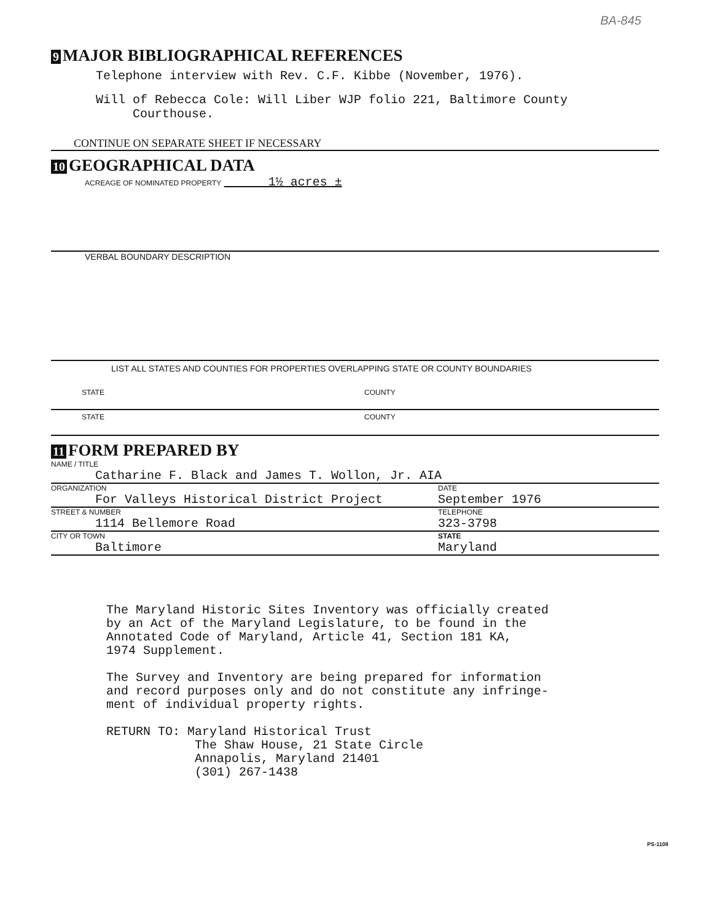BA-845
9 MAJOR BIBLIOGRAPHICAL REFERENCES
Telephone interview with Rev. C.F. Kibbe (November, 1976).
Will of Rebecca Cole: Will Liber WJP folio 221, Baltimore County
Courthouse.
CONTINUE ON SEPARATE SHEET IF NECESSARY
10 GEOGRAPHICAL DATA
ACREAGE OF NOMINATED PROPERTY 1½ acres ±
VERBAL BOUNDARY DESCRIPTION
LIST ALL STATES AND COUNTIES FOR PROPERTIES OVERLAPPING STATE OR COUNTY BOUNDARIES
STATE COUNTY
STATE COUNTY
11 FORM PREPARED BY
NAME / TITLE
Catharine F. Black and James T. Wollon, Jr. AIA
ORGANIZATION
For Valleys Historical District Project
DATE
September 1976
STREET & NUMBER
1114 Bellemore Road
TELEPHONE
323-3798
CITY OR TOWN
Baltimore
STATE
Maryland
The Maryland Historic Sites Inventory was officially created
by an Act of the Maryland Legislature, to be found in the
Annotated Code of Maryland, Article 41, Section 181 KA,
1974 Supplement.
The Survey and Inventory are being prepared for information
and record purposes only and do not constitute any infringe-
ment of individual property rights.
RETURN TO: Maryland Historical Trust
The Shaw House, 21 State Circle
Annapolis, Maryland 21401
(301) 267-1438
PS-1108